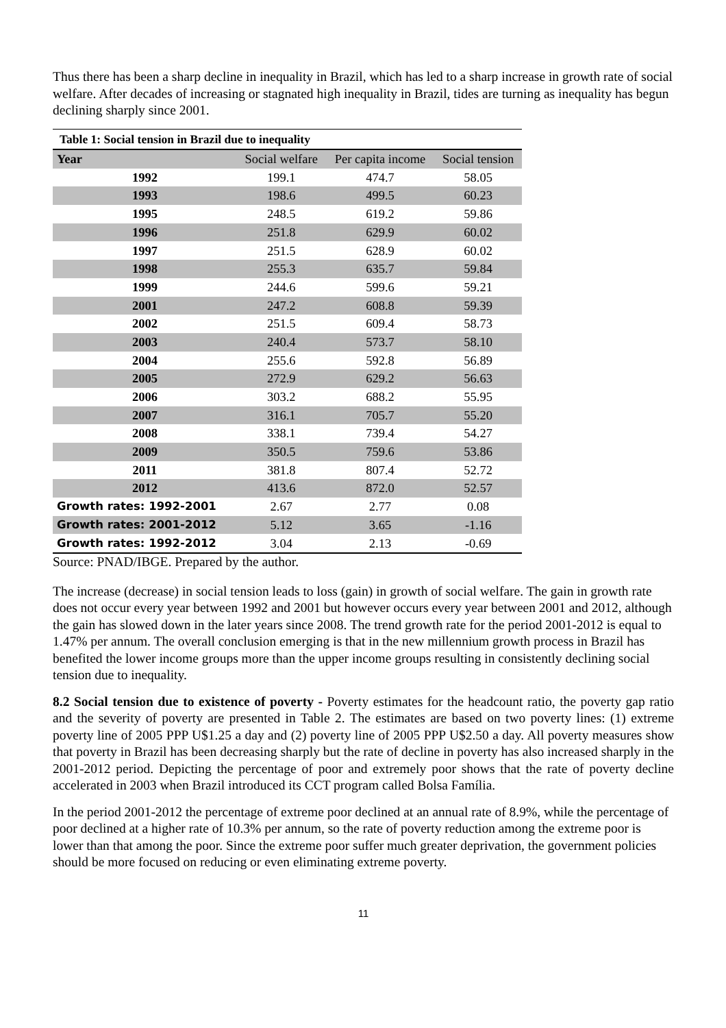Thus there has been a sharp decline in inequality in Brazil, which has led to a sharp increase in growth rate of social welfare. After decades of increasing or stagnated high inequality in Brazil, tides are turning as inequality has begun declining sharply since 2001.
Table 1: Social tension in Brazil due to inequality
| Year | Social welfare | Per capita income | Social tension |
| --- | --- | --- | --- |
| 1992 | 199.1 | 474.7 | 58.05 |
| 1993 | 198.6 | 499.5 | 60.23 |
| 1995 | 248.5 | 619.2 | 59.86 |
| 1996 | 251.8 | 629.9 | 60.02 |
| 1997 | 251.5 | 628.9 | 60.02 |
| 1998 | 255.3 | 635.7 | 59.84 |
| 1999 | 244.6 | 599.6 | 59.21 |
| 2001 | 247.2 | 608.8 | 59.39 |
| 2002 | 251.5 | 609.4 | 58.73 |
| 2003 | 240.4 | 573.7 | 58.10 |
| 2004 | 255.6 | 592.8 | 56.89 |
| 2005 | 272.9 | 629.2 | 56.63 |
| 2006 | 303.2 | 688.2 | 55.95 |
| 2007 | 316.1 | 705.7 | 55.20 |
| 2008 | 338.1 | 739.4 | 54.27 |
| 2009 | 350.5 | 759.6 | 53.86 |
| 2011 | 381.8 | 807.4 | 52.72 |
| 2012 | 413.6 | 872.0 | 52.57 |
| Growth rates: 1992-2001 | 2.67 | 2.77 | 0.08 |
| Growth rates: 2001-2012 | 5.12 | 3.65 | -1.16 |
| Growth rates: 1992-2012 | 3.04 | 2.13 | -0.69 |
Source: PNAD/IBGE. Prepared by the author.
The increase (decrease) in social tension leads to loss (gain) in growth of social welfare. The gain in growth rate does not occur every year between 1992 and 2001 but however occurs every year between 2001 and 2012, although the gain has slowed down in the later years since 2008. The trend growth rate for the period 2001-2012 is equal to 1.47% per annum. The overall conclusion emerging is that in the new millennium growth process in Brazil has benefited the lower income groups more than the upper income groups resulting in consistently declining social tension due to inequality.
8.2 Social tension due to existence of poverty - Poverty estimates for the headcount ratio, the poverty gap ratio and the severity of poverty are presented in Table 2. The estimates are based on two poverty lines: (1) extreme poverty line of 2005 PPP U$1.25 a day and (2) poverty line of 2005 PPP U$2.50 a day. All poverty measures show that poverty in Brazil has been decreasing sharply but the rate of decline in poverty has also increased sharply in the 2001-2012 period. Depicting the percentage of poor and extremely poor shows that the rate of poverty decline accelerated in 2003 when Brazil introduced its CCT program called Bolsa Família.
In the period 2001-2012 the percentage of extreme poor declined at an annual rate of 8.9%, while the percentage of poor declined at a higher rate of 10.3% per annum, so the rate of poverty reduction among the extreme poor is lower than that among the poor. Since the extreme poor suffer much greater deprivation, the government policies should be more focused on reducing or even eliminating extreme poverty.
11